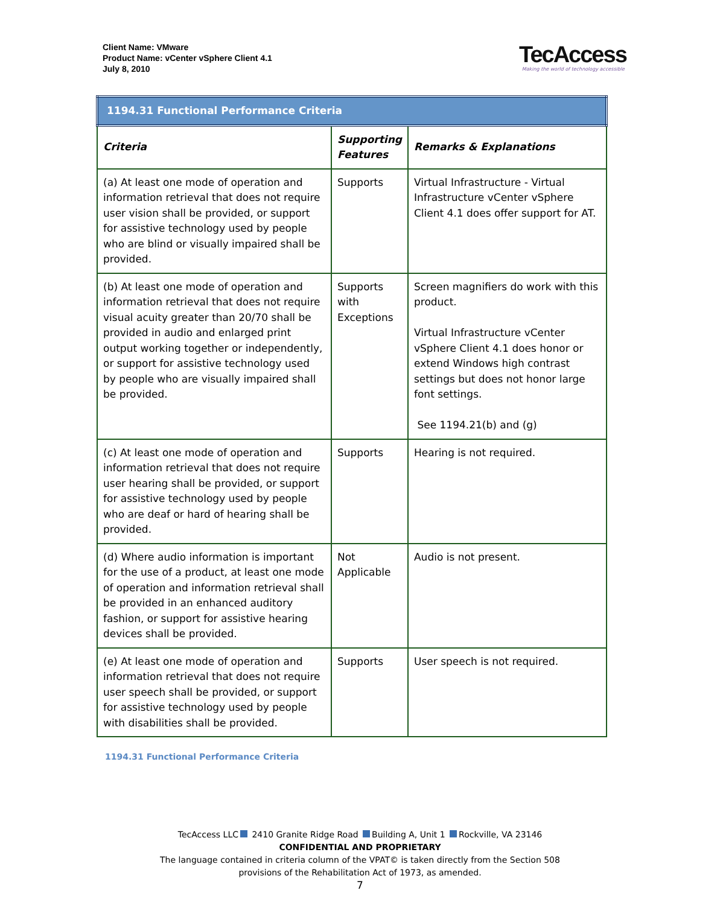Client Name: VMware
Product Name: vCenter vSphere Client 4.1
July 8, 2010
TecAccess
Making the world of technology accessible
| 1194.31 Functional Performance Criteria | | |
| Criteria | Supporting Features | Remarks & Explanations |
| (a) At least one mode of operation and information retrieval that does not require user vision shall be provided, or support for assistive technology used by people who are blind or visually impaired shall be provided. | Supports | Virtual Infrastructure - Virtual Infrastructure vCenter vSphere Client 4.1 does offer support for AT. |
| (b) At least one mode of operation and information retrieval that does not require visual acuity greater than 20/70 shall be provided in audio and enlarged print output working together or independently, or support for assistive technology used by people who are visually impaired shall be provided. | Supports with Exceptions | Screen magnifiers do work with this product. Virtual Infrastructure vCenter vSphere Client 4.1 does honor or extend Windows high contrast settings but does not honor large font settings. See 1194.21(b) and (g) |
| (c) At least one mode of operation and information retrieval that does not require user hearing shall be provided, or support for assistive technology used by people who are deaf or hard of hearing shall be provided. | Supports | Hearing is not required. |
| (d) Where audio information is important for the use of a product, at least one mode of operation and information retrieval shall be provided in an enhanced auditory fashion, or support for assistive hearing devices shall be provided. | Not Applicable | Audio is not present. |
| (e) At least one mode of operation and information retrieval that does not require user speech shall be provided, or support for assistive technology used by people with disabilities shall be provided. | Supports | User speech is not required. |
1194.31 Functional Performance Criteria
TecAccess LLC 2410 Granite Ridge Road Building A, Unit 1 Rockville, VA 23146
CONFIDENTIAL AND PROPRIETARY
The language contained in criteria column of the VPAT© is taken directly from the Section 508
provisions of the Rehabilitation Act of 1973, as amended.
7